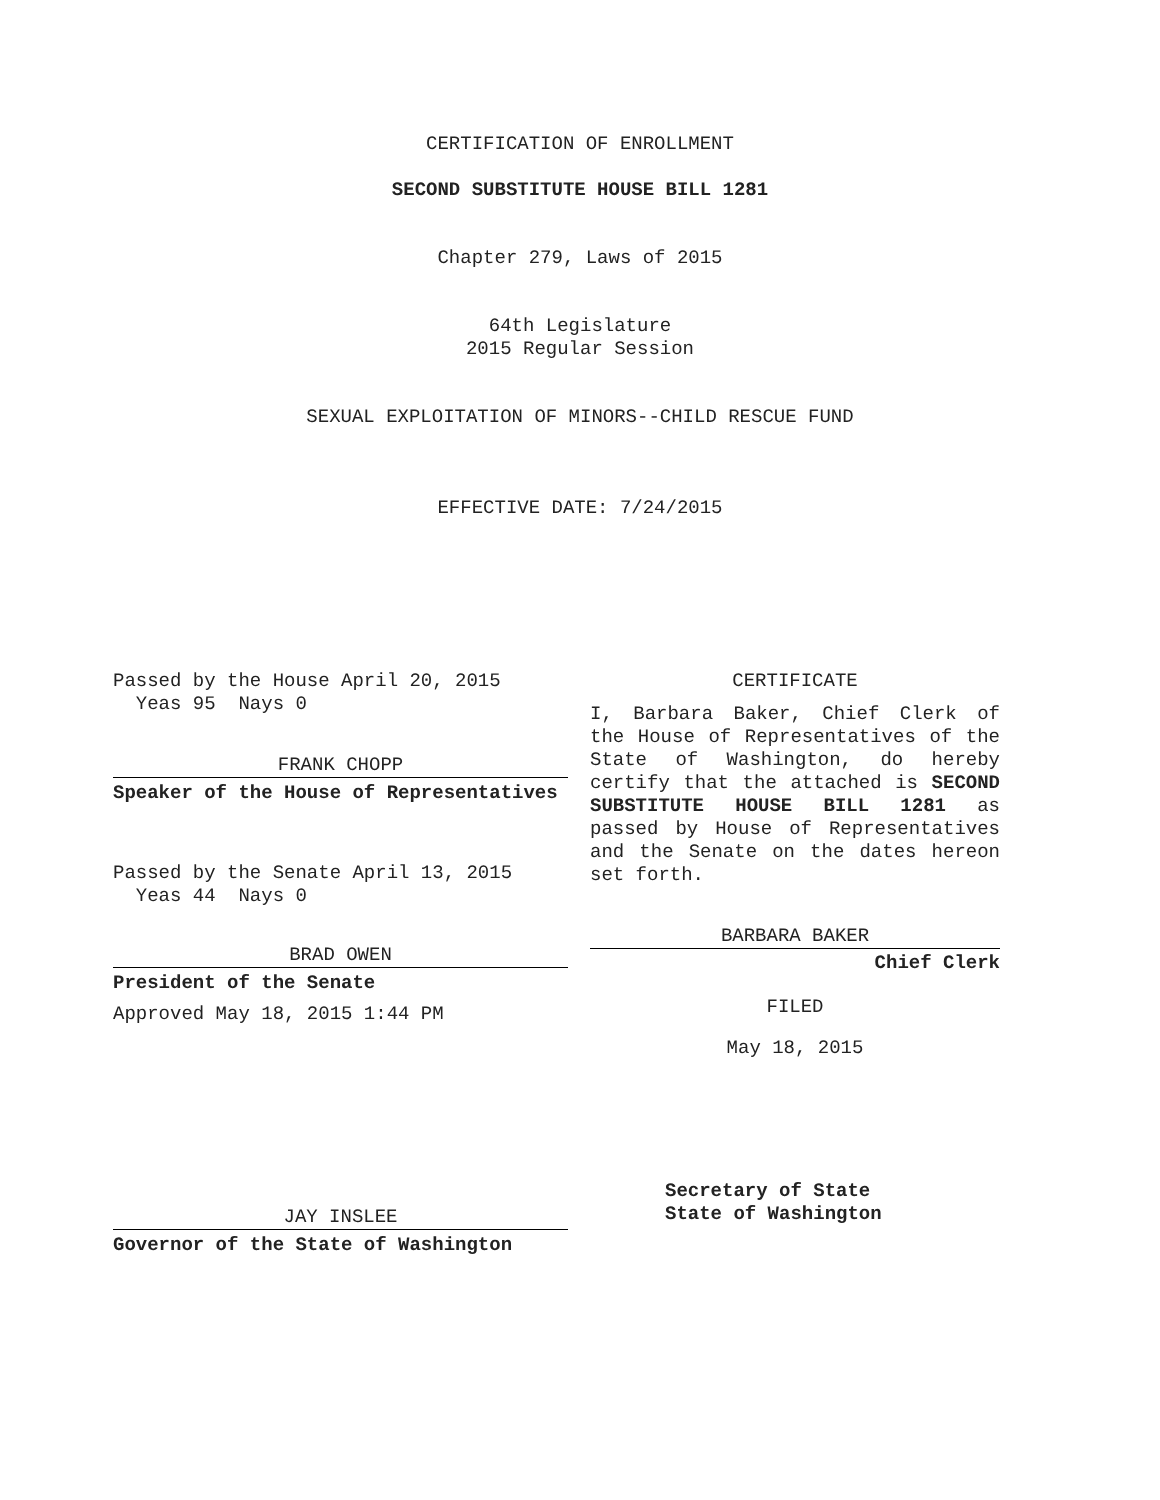CERTIFICATION OF ENROLLMENT
SECOND SUBSTITUTE HOUSE BILL 1281
Chapter 279, Laws of 2015
64th Legislature
2015 Regular Session
SEXUAL EXPLOITATION OF MINORS--CHILD RESCUE FUND
EFFECTIVE DATE: 7/24/2015
Passed by the House April 20, 2015
Yeas 95 Nays 0
FRANK CHOPP
Speaker of the House of Representatives
Passed by the Senate April 13, 2015
Yeas 44 Nays 0
BRAD OWEN
President of the Senate
Approved May 18, 2015 1:44 PM
JAY INSLEE
Governor of the State of Washington
CERTIFICATE
I, Barbara Baker, Chief Clerk of the House of Representatives of the State of Washington, do hereby certify that the attached is SECOND SUBSTITUTE HOUSE BILL 1281 as passed by House of Representatives and the Senate on the dates hereon set forth.
BARBARA BAKER
Chief Clerk
FILED
May 18, 2015
Secretary of State
State of Washington